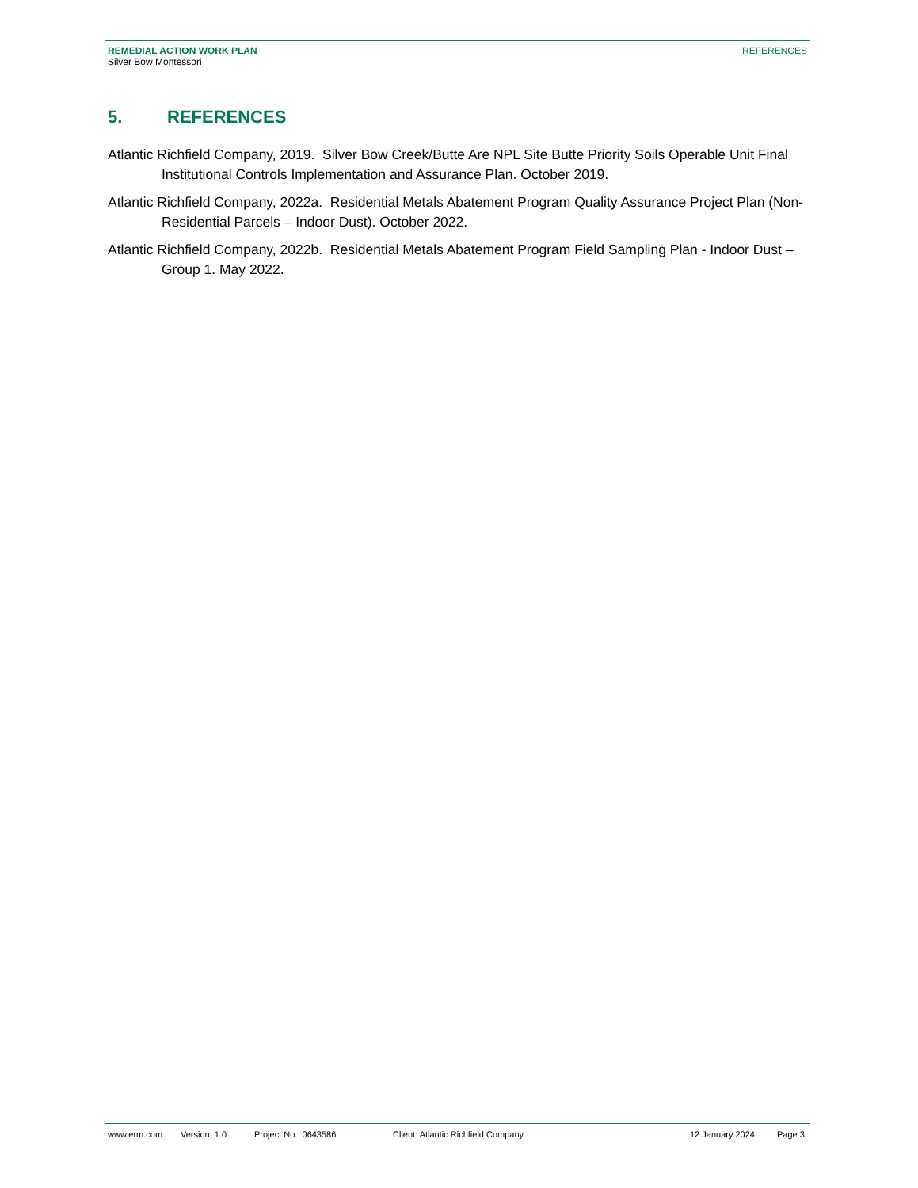REMEDIAL ACTION WORK PLAN
Silver Bow Montessori
REFERENCES
5. REFERENCES
Atlantic Richfield Company, 2019. Silver Bow Creek/Butte Are NPL Site Butte Priority Soils Operable Unit Final Institutional Controls Implementation and Assurance Plan. October 2019.
Atlantic Richfield Company, 2022a. Residential Metals Abatement Program Quality Assurance Project Plan (Non-Residential Parcels – Indoor Dust). October 2022.
Atlantic Richfield Company, 2022b. Residential Metals Abatement Program Field Sampling Plan - Indoor Dust – Group 1. May 2022.
www.erm.com Version: 1.0 Project No.: 0643586 Client: Atlantic Richfield Company 12 January 2024 Page 3